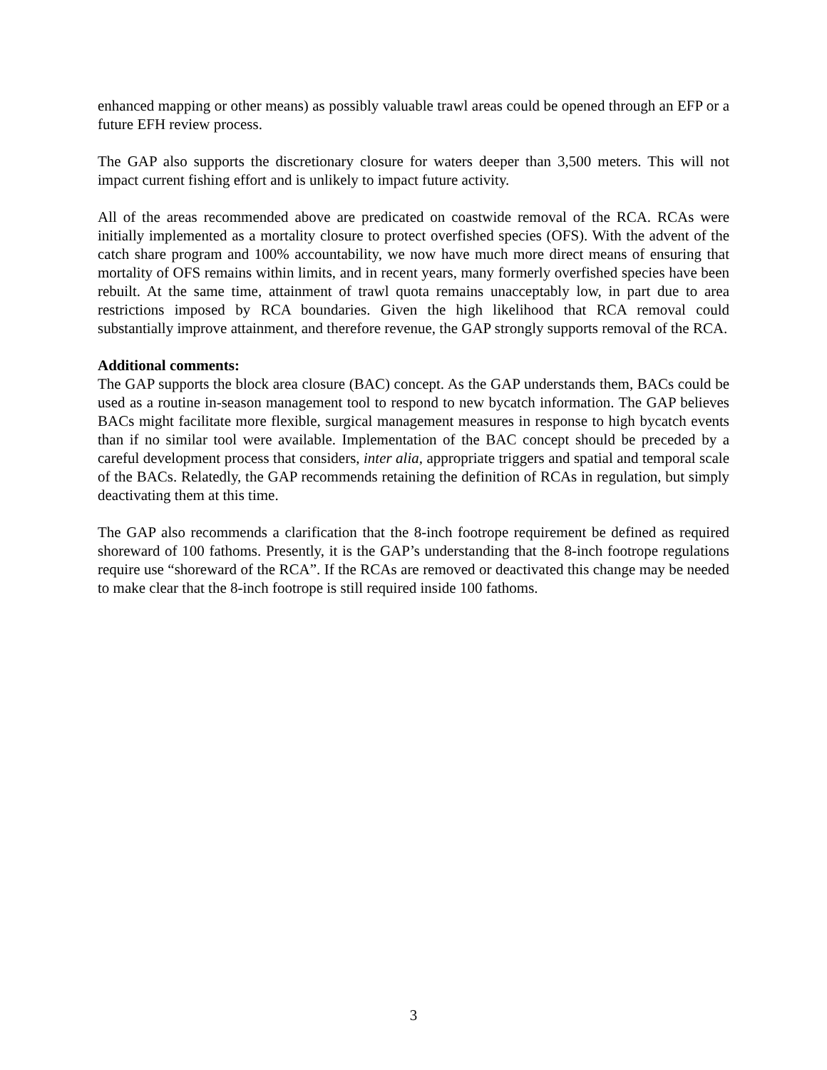enhanced mapping or other means) as possibly valuable trawl areas could be opened through an EFP or a future EFH review process.
The GAP also supports the discretionary closure for waters deeper than 3,500 meters. This will not impact current fishing effort and is unlikely to impact future activity.
All of the areas recommended above are predicated on coastwide removal of the RCA. RCAs were initially implemented as a mortality closure to protect overfished species (OFS). With the advent of the catch share program and 100% accountability, we now have much more direct means of ensuring that mortality of OFS remains within limits, and in recent years, many formerly overfished species have been rebuilt. At the same time, attainment of trawl quota remains unacceptably low, in part due to area restrictions imposed by RCA boundaries. Given the high likelihood that RCA removal could substantially improve attainment, and therefore revenue, the GAP strongly supports removal of the RCA.
Additional comments:
The GAP supports the block area closure (BAC) concept. As the GAP understands them, BACs could be used as a routine in-season management tool to respond to new bycatch information. The GAP believes BACs might facilitate more flexible, surgical management measures in response to high bycatch events than if no similar tool were available. Implementation of the BAC concept should be preceded by a careful development process that considers, inter alia, appropriate triggers and spatial and temporal scale of the BACs. Relatedly, the GAP recommends retaining the definition of RCAs in regulation, but simply deactivating them at this time.
The GAP also recommends a clarification that the 8-inch footrope requirement be defined as required shoreward of 100 fathoms. Presently, it is the GAP’s understanding that the 8-inch footrope regulations require use “shoreward of the RCA”. If the RCAs are removed or deactivated this change may be needed to make clear that the 8-inch footrope is still required inside 100 fathoms.
3